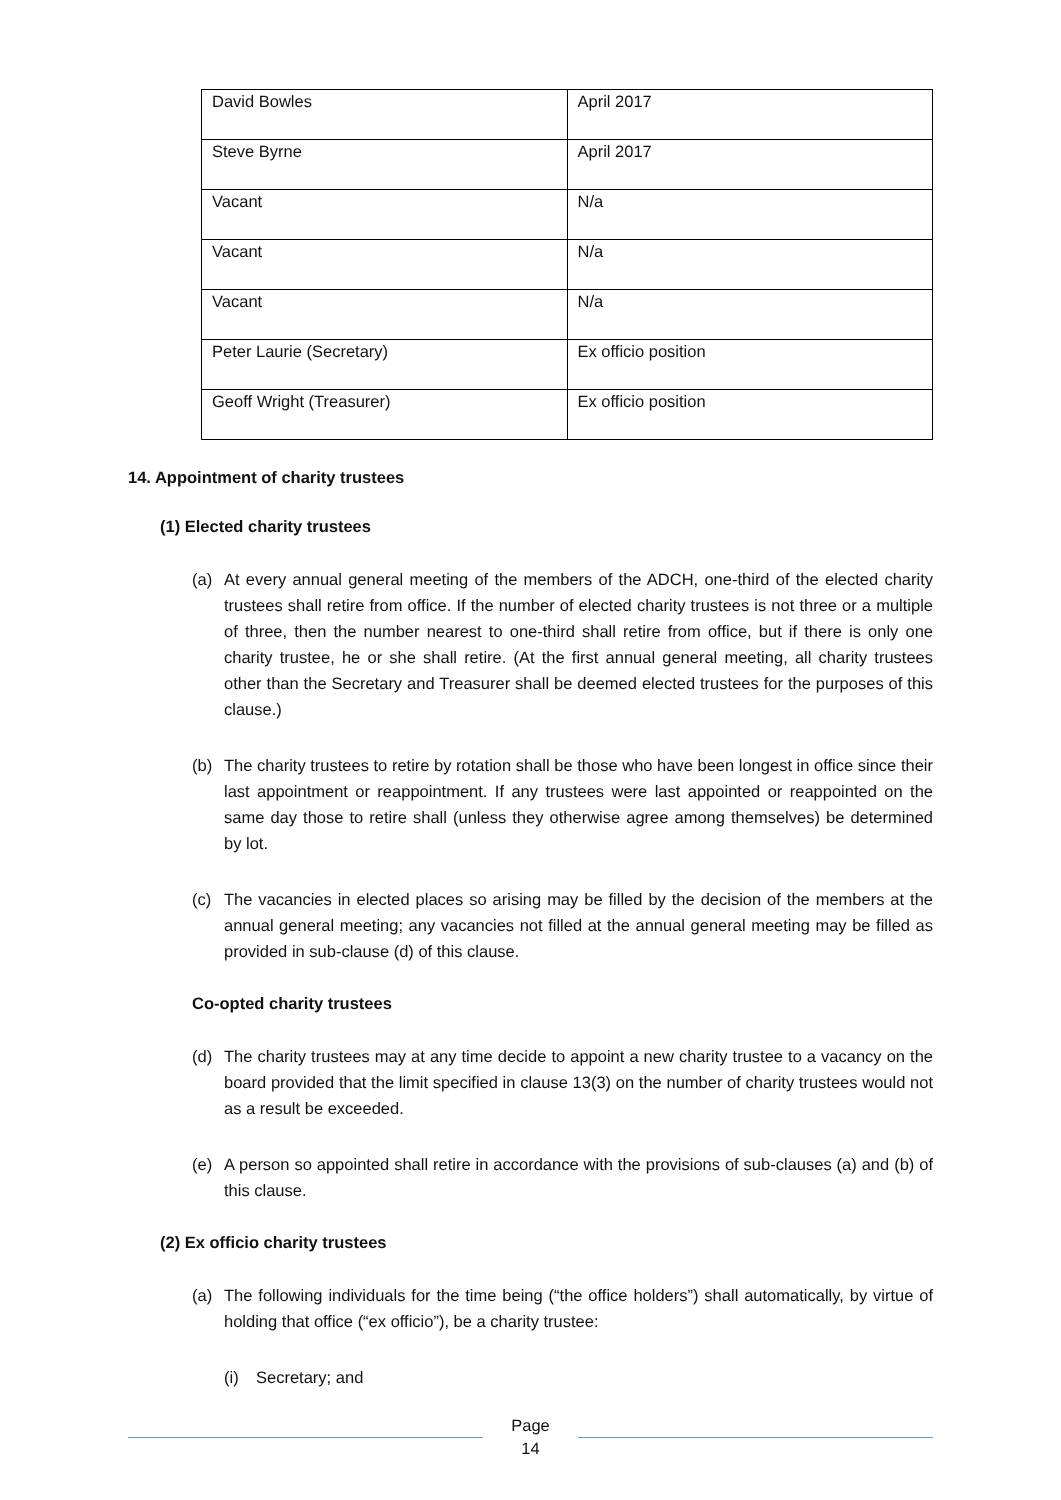| David Bowles | April 2017 |
| Steve Byrne | April 2017 |
| Vacant | N/a |
| Vacant | N/a |
| Vacant | N/a |
| Peter Laurie (Secretary) | Ex officio position |
| Geoff Wright (Treasurer) | Ex officio position |
14. Appointment of charity trustees
(1) Elected charity trustees
(a) At every annual general meeting of the members of the ADCH, one-third of the elected charity trustees shall retire from office. If the number of elected charity trustees is not three or a multiple of three, then the number nearest to one-third shall retire from office, but if there is only one charity trustee, he or she shall retire. (At the first annual general meeting, all charity trustees other than the Secretary and Treasurer shall be deemed elected trustees for the purposes of this clause.)
(b) The charity trustees to retire by rotation shall be those who have been longest in office since their last appointment or reappointment. If any trustees were last appointed or reappointed on the same day those to retire shall (unless they otherwise agree among themselves) be determined by lot.
(c) The vacancies in elected places so arising may be filled by the decision of the members at the annual general meeting; any vacancies not filled at the annual general meeting may be filled as provided in sub-clause (d) of this clause.
Co-opted charity trustees
(d) The charity trustees may at any time decide to appoint a new charity trustee to a vacancy on the board provided that the limit specified in clause 13(3) on the number of charity trustees would not as a result be exceeded.
(e) A person so appointed shall retire in accordance with the provisions of sub-clauses (a) and (b) of this clause.
(2) Ex officio charity trustees
(a) The following individuals for the time being (“the office holders”) shall automatically, by virtue of holding that office (“ex officio”), be a charity trustee:
(i) Secretary; and
Page
14